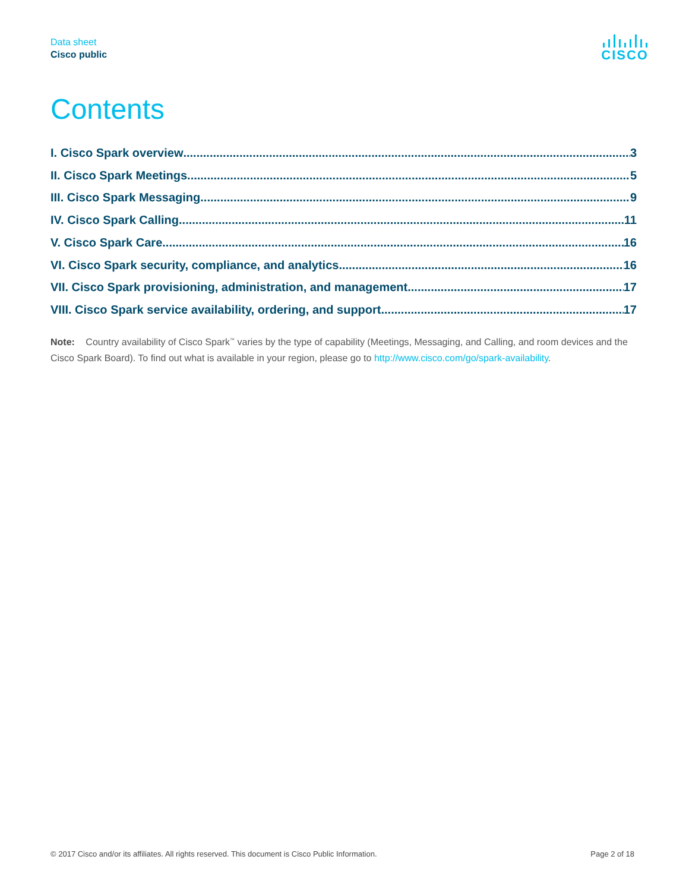Data sheet
Cisco public
CISCO
Contents
I. Cisco Spark overview 3
II. Cisco Spark Meetings 5
III. Cisco Spark Messaging 9
IV. Cisco Spark Calling 11
V. Cisco Spark Care 16
VI. Cisco Spark security, compliance, and analytics 16
VII. Cisco Spark provisioning, administration, and management 17
VIII. Cisco Spark service availability, ordering, and support 17
Note: Country availability of Cisco Spark<sup>™</sup> varies by the type of capability (Meetings, Messaging, and Calling, and room devices and the Cisco Spark Board). To find out what is available in your region, please go to http://www.cisco.com/go/spark-availability.
© 2017 Cisco and/or its affiliates. All rights reserved. This document is Cisco Public Information. Page 2 of 18